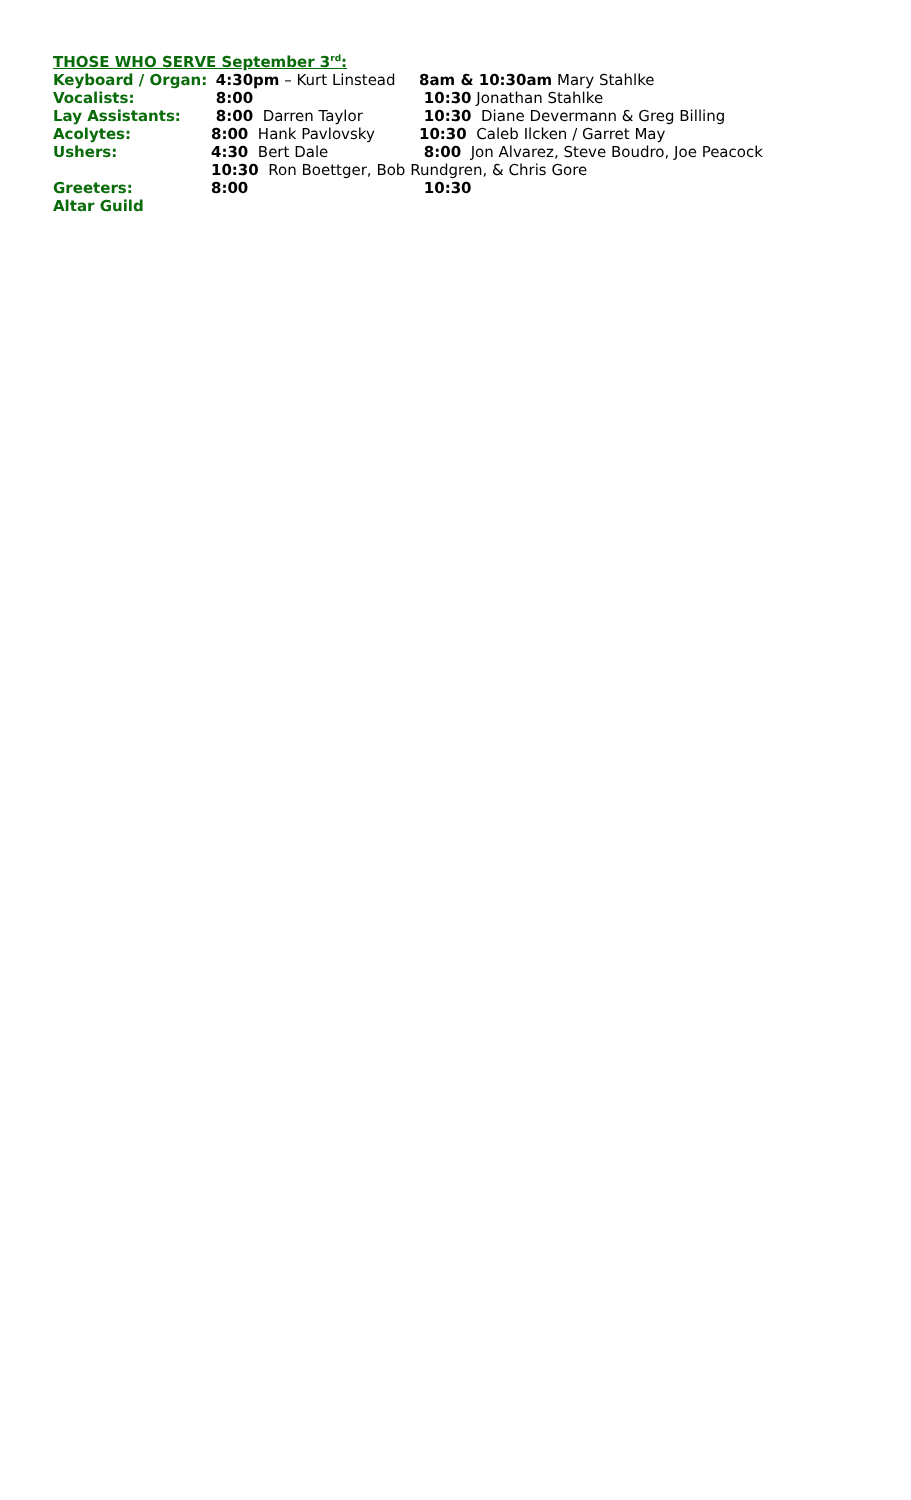THOSE WHO SERVE September 3<sup>rd</sup>:
Keyboard / Organ: 4:30pm – Kurt Linstead 8am & 10:30am Mary Stahlke
Vocalists: 8:00 10:30 Jonathan Stahlke
Lay Assistants: 8:00 Darren Taylor 10:30 Diane Devermann & Greg Billing
Acolytes: 8:00 Hank Pavlovsky 10:30 Caleb Ilcken / Garret May
Ushers: 4:30 Bert Dale 8:00 Jon Alvarez, Steve Boudro, Joe Peacock
10:30 Ron Boettger, Bob Rundgren, & Chris Gore
Greeters: 8:00 10:30
Altar Guild